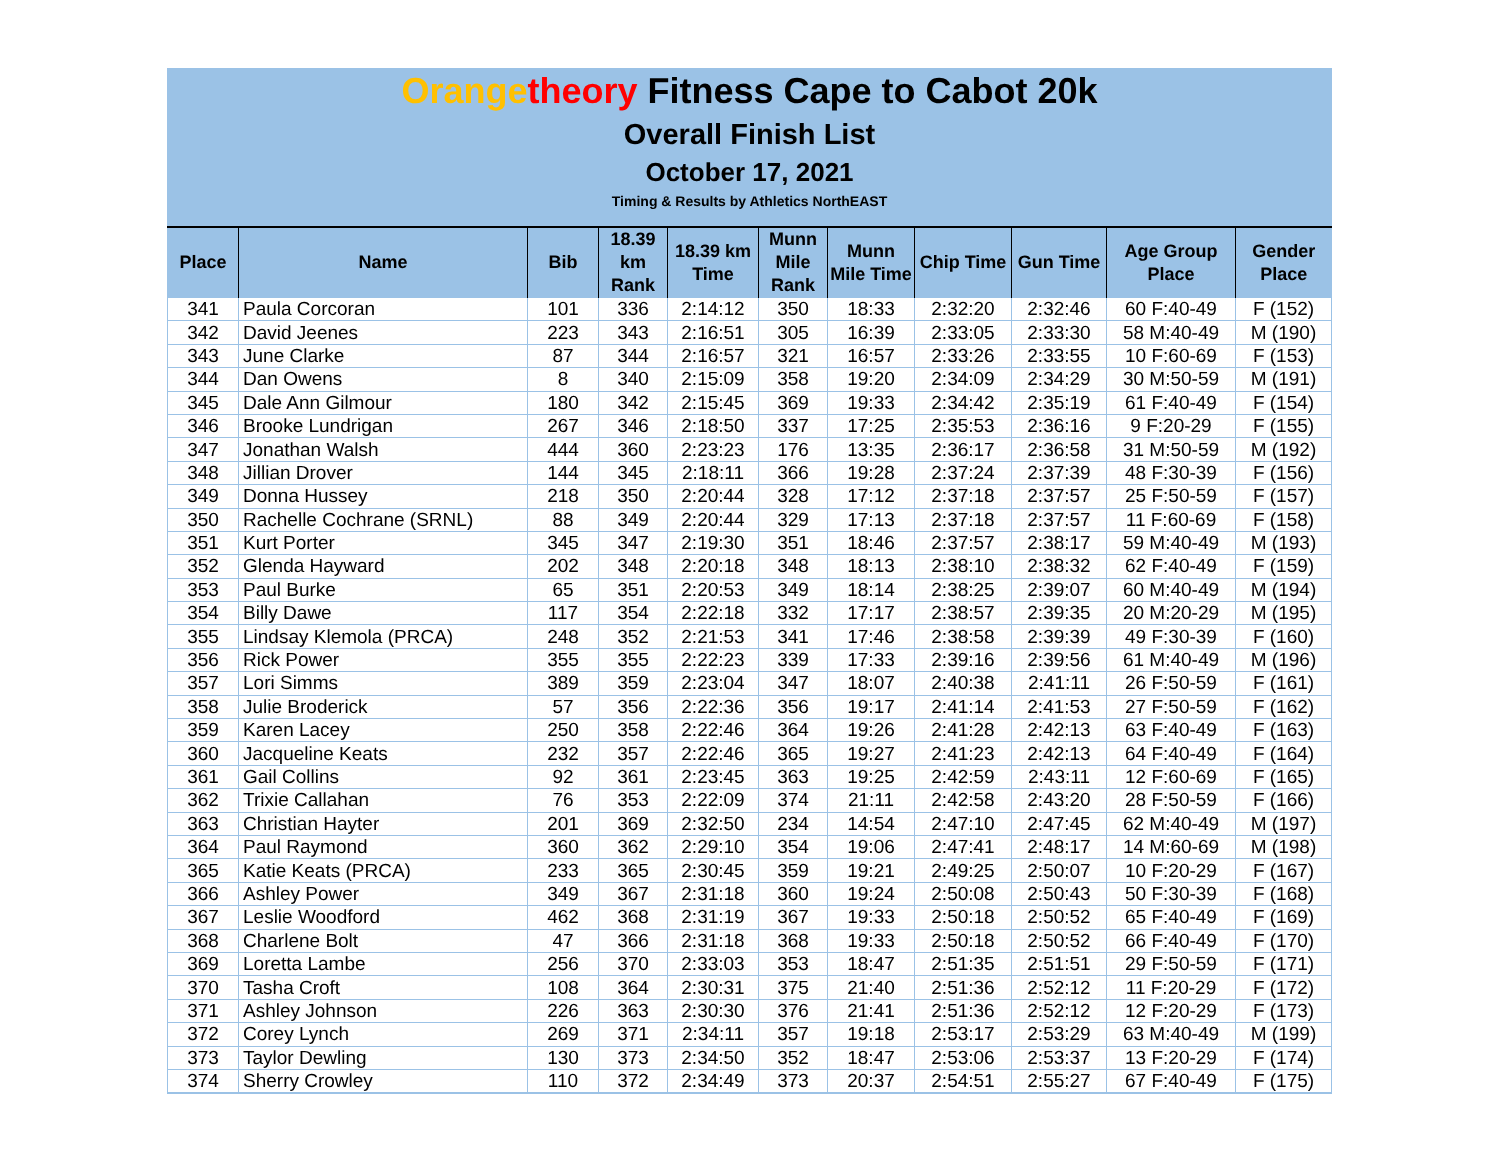Orange theory Fitness Cape to Cabot 20k
Overall Finish List
October 17, 2021
Timing & Results by Athletics NorthEAST
| Place | Name | Bib | 18.39 km Rank | 18.39 km Time | Munn Mile Rank | Munn Mile Time | Chip Time | Gun Time | Age Group Place | Gender Place |
| --- | --- | --- | --- | --- | --- | --- | --- | --- | --- | --- |
| 341 | Paula Corcoran | 101 | 336 | 2:14:12 | 350 | 18:33 | 2:32:20 | 2:32:46 | 60 F:40-49 | F (152) |
| 342 | David Jeenes | 223 | 343 | 2:16:51 | 305 | 16:39 | 2:33:05 | 2:33:30 | 58 M:40-49 | M (190) |
| 343 | June Clarke | 87 | 344 | 2:16:57 | 321 | 16:57 | 2:33:26 | 2:33:55 | 10 F:60-69 | F (153) |
| 344 | Dan Owens | 8 | 340 | 2:15:09 | 358 | 19:20 | 2:34:09 | 2:34:29 | 30 M:50-59 | M (191) |
| 345 | Dale Ann Gilmour | 180 | 342 | 2:15:45 | 369 | 19:33 | 2:34:42 | 2:35:19 | 61 F:40-49 | F (154) |
| 346 | Brooke Lundrigan | 267 | 346 | 2:18:50 | 337 | 17:25 | 2:35:53 | 2:36:16 | 9 F:20-29 | F (155) |
| 347 | Jonathan Walsh | 444 | 360 | 2:23:23 | 176 | 13:35 | 2:36:17 | 2:36:58 | 31 M:50-59 | M (192) |
| 348 | Jillian Drover | 144 | 345 | 2:18:11 | 366 | 19:28 | 2:37:24 | 2:37:39 | 48 F:30-39 | F (156) |
| 349 | Donna Hussey | 218 | 350 | 2:20:44 | 328 | 17:12 | 2:37:18 | 2:37:57 | 25 F:50-59 | F (157) |
| 350 | Rachelle Cochrane (SRNL) | 88 | 349 | 2:20:44 | 329 | 17:13 | 2:37:18 | 2:37:57 | 11 F:60-69 | F (158) |
| 351 | Kurt Porter | 345 | 347 | 2:19:30 | 351 | 18:46 | 2:37:57 | 2:38:17 | 59 M:40-49 | M (193) |
| 352 | Glenda Hayward | 202 | 348 | 2:20:18 | 348 | 18:13 | 2:38:10 | 2:38:32 | 62 F:40-49 | F (159) |
| 353 | Paul Burke | 65 | 351 | 2:20:53 | 349 | 18:14 | 2:38:25 | 2:39:07 | 60 M:40-49 | M (194) |
| 354 | Billy Dawe | 117 | 354 | 2:22:18 | 332 | 17:17 | 2:38:57 | 2:39:35 | 20 M:20-29 | M (195) |
| 355 | Lindsay Klemola (PRCA) | 248 | 352 | 2:21:53 | 341 | 17:46 | 2:38:58 | 2:39:39 | 49 F:30-39 | F (160) |
| 356 | Rick Power | 355 | 355 | 2:22:23 | 339 | 17:33 | 2:39:16 | 2:39:56 | 61 M:40-49 | M (196) |
| 357 | Lori Simms | 389 | 359 | 2:23:04 | 347 | 18:07 | 2:40:38 | 2:41:11 | 26 F:50-59 | F (161) |
| 358 | Julie Broderick | 57 | 356 | 2:22:36 | 356 | 19:17 | 2:41:14 | 2:41:53 | 27 F:50-59 | F (162) |
| 359 | Karen Lacey | 250 | 358 | 2:22:46 | 364 | 19:26 | 2:41:28 | 2:42:13 | 63 F:40-49 | F (163) |
| 360 | Jacqueline Keats | 232 | 357 | 2:22:46 | 365 | 19:27 | 2:41:23 | 2:42:13 | 64 F:40-49 | F (164) |
| 361 | Gail Collins | 92 | 361 | 2:23:45 | 363 | 19:25 | 2:42:59 | 2:43:11 | 12 F:60-69 | F (165) |
| 362 | Trixie Callahan | 76 | 353 | 2:22:09 | 374 | 21:11 | 2:42:58 | 2:43:20 | 28 F:50-59 | F (166) |
| 363 | Christian Hayter | 201 | 369 | 2:32:50 | 234 | 14:54 | 2:47:10 | 2:47:45 | 62 M:40-49 | M (197) |
| 364 | Paul Raymond | 360 | 362 | 2:29:10 | 354 | 19:06 | 2:47:41 | 2:48:17 | 14 M:60-69 | M (198) |
| 365 | Katie Keats (PRCA) | 233 | 365 | 2:30:45 | 359 | 19:21 | 2:49:25 | 2:50:07 | 10 F:20-29 | F (167) |
| 366 | Ashley Power | 349 | 367 | 2:31:18 | 360 | 19:24 | 2:50:08 | 2:50:43 | 50 F:30-39 | F (168) |
| 367 | Leslie Woodford | 462 | 368 | 2:31:19 | 367 | 19:33 | 2:50:18 | 2:50:52 | 65 F:40-49 | F (169) |
| 368 | Charlene Bolt | 47 | 366 | 2:31:18 | 368 | 19:33 | 2:50:18 | 2:50:52 | 66 F:40-49 | F (170) |
| 369 | Loretta Lambe | 256 | 370 | 2:33:03 | 353 | 18:47 | 2:51:35 | 2:51:51 | 29 F:50-59 | F (171) |
| 370 | Tasha Croft | 108 | 364 | 2:30:31 | 375 | 21:40 | 2:51:36 | 2:52:12 | 11 F:20-29 | F (172) |
| 371 | Ashley Johnson | 226 | 363 | 2:30:30 | 376 | 21:41 | 2:51:36 | 2:52:12 | 12 F:20-29 | F (173) |
| 372 | Corey Lynch | 269 | 371 | 2:34:11 | 357 | 19:18 | 2:53:17 | 2:53:29 | 63 M:40-49 | M (199) |
| 373 | Taylor Dewling | 130 | 373 | 2:34:50 | 352 | 18:47 | 2:53:06 | 2:53:37 | 13 F:20-29 | F (174) |
| 374 | Sherry Crowley | 110 | 372 | 2:34:49 | 373 | 20:37 | 2:54:51 | 2:55:27 | 67 F:40-49 | F (175) |